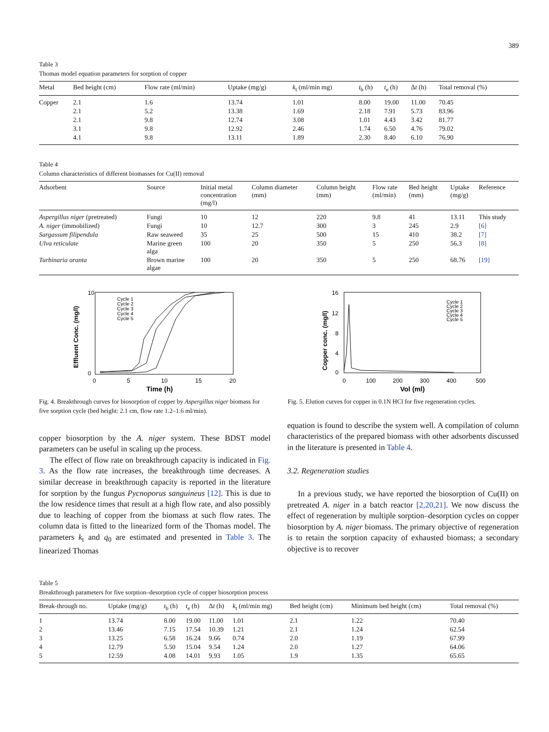389
Table 3
Thomas model equation parameters for sorption of copper
| Metal | Bed height (cm) | Flow rate (ml/min) | Uptake (mg/g) | k<sub>t</sub> (ml/min mg) | t<sub>b</sub> (h) | t<sub>e</sub> (h) | Δ t (h) | Total removal (%) |
| --- | --- | --- | --- | --- | --- | --- | --- | --- |
| Copper | 2.1 | 1.6 | 13.74 | 1.01 | 8.00 | 19.00 | 11.00 | 70.45 |
| | 2.1 | 5.2 | 13.38 | 1.69 | 2.18 | 7.91 | 5.73 | 83.96 |
| | 2.1 | 9.8 | 12.74 | 3.08 | 1.01 | 4.43 | 3.42 | 81.77 |
| | 3.1 | 9.8 | 12.92 | 2.46 | 1.74 | 6.50 | 4.76 | 79.02 |
| | 4.1 | 9.8 | 13.11 | 1.89 | 2.30 | 8.40 | 6.10 | 76.90 |
Table 4
Column characteristics of different biomasses for Cu(II) removal
| Adsorbent | Source | Initial metal concentration (mg/l) | Column diameter (mm) | Column height (mm) | Flow rate (ml/min) | Bed height (mm) | Uptake (mg/g) | Reference |
| --- | --- | --- | --- | --- | --- | --- | --- | --- |
| Aspergillus niger (pretreated) | Fungi | 10 | 12 | 220 | 9.8 | 41 | 13.11 | This study |
| A. niger (immobilized) | Fungi | 10 | 12.7 | 300 | 3 | 245 | 2.9 | [6] |
| Sargassum filipendula | Raw seaweed | 35 | 25 | 500 | 15 | 410 | 38.2 | [7] |
| Ulva reticulate | Marine green alga | 100 | 20 | 350 | 5 | 250 | 56.3 | [8] |
| Turbinaria oranta | Brown marine algae | 100 | 20 | 350 | 5 | 250 | 68.76 | [19] |
10
0
0
5
10
15
20
Time (h)
Effluent Conc. (mg/l)
Cycle 1
Cycle 2
Cycle 3
Cycle 4
Cycle 5
16
12
8
4
0
0
100
200
300
400
500
Vol (ml)
Copper conc. (mg/l)
Cycle 1
Cycle 2
Cycle 3
Cycle 4
Cycle 5
Fig. 4. Breakthrough curves for biosorption of copper by Aspergillus niger biomass for five sorption cycle (bed height: 2.1 cm, flow rate 1.2–1.6 ml/min).
Fig. 5. Elution curves for copper in 0.1N HCl for five regeneration cycles.
copper biosorption by the A. niger system. These BDST model parameters can be useful in scaling up the process.
The effect of flow rate on breakthrough capacity is indicated in Fig. 3. As the flow rate increases, the breakthrough time decreases. A similar decrease in breakthrough capacity is reported in the literature for sorption by the fungus Pycnoporus sanguineus [12]. This is due to the low residence times that result at a high flow rate, and also possibly due to leaching of copper from the biomass at such flow rates. The column data is fitted to the linearized form of the Thomas model. The parameters k<sub>t</sub> and q<sub>0</sub> are estimated and presented in Table 3. The linearized Thomas
equation is found to describe the system well. A compilation of column characteristics of the prepared biomass with other adsorbents discussed in the literature is presented in Table 4.
3.2. Regeneration studies
In a previous study, we have reported the biosorption of Cu(II) on pretreated A. niger in a batch reactor [2,20,21]. We now discuss the effect of regeneration by multiple sorption–desorption cycles on copper biosorption by A. niger biomass. The primary objective of regeneration is to retain the sorption capacity of exhausted biomass; a secondary objective is to recover
Table 5
Breakthrough parameters for five sorption–desorption cycle of copper biosorption process
| Break-through no. | Uptake (mg/g) | t<sub>b</sub> (h) | t<sub>e</sub> (h) | Δ t (h) | k<sub>t</sub> (ml/min mg) | Bed height (cm) | Minimum bed height (cm) | Total removal (%) |
| --- | --- | --- | --- | --- | --- | --- | --- | --- |
| 1 | 13.74 | 8.00 | 19.00 | 11.00 | 1.01 | 2.1 | 1.22 | 70.40 |
| 2 | 13.46 | 7.15 | 17.54 | 10.39 | 1.21 | 2.1 | 1.24 | 62.54 |
| 3 | 13.25 | 6.58 | 16.24 | 9.66 | 0.74 | 2.0 | 1.19 | 67.99 |
| 4 | 12.79 | 5.50 | 15.04 | 9.54 | 1.24 | 2.0 | 1.27 | 64.06 |
| 5 | 12.59 | 4.08 | 14.01 | 9.93 | 1.05 | 1.9 | 1.35 | 65.65 |